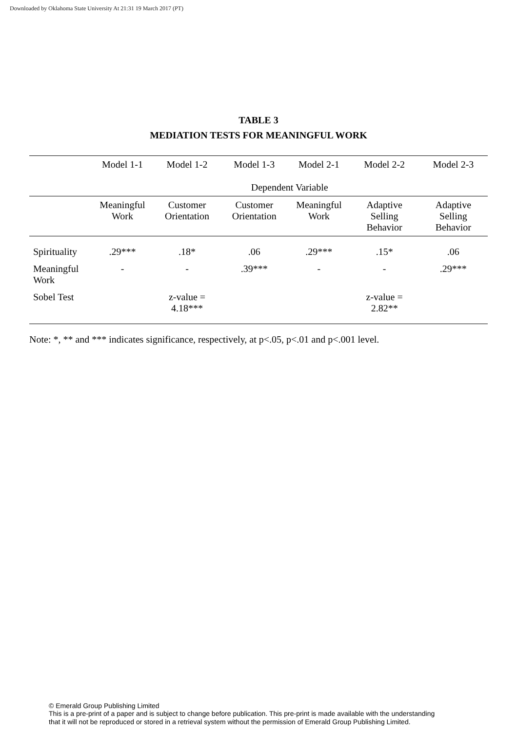Downloaded by Oklahoma State University At 21:31 19 March 2017 (PT)
TABLE 3
MEDIATION TESTS FOR MEANINGFUL WORK
| | Model 1-1 | Model 1-2 | Model 1-3 | Model 2-1 | Model 2-2 | Model 2-3 |
| --- | --- | --- | --- | --- | --- | --- |
| | Dependent Variable | | | | | |
| | Meaningful Work | Customer Orientation | Customer Orientation | Meaningful Work | Adaptive Selling Behavior | Adaptive Selling Behavior |
| Spirituality | .29*** | .18* | .06 | .29*** | .15* | .06 |
| Meaningful Work | - | - | .39*** | - | - | .29*** |
| Sobel Test | | z-value = 4.18*** | | | z-value = 2.82** | |
Note: *, ** and *** indicates significance, respectively, at p<.05, p<.01 and p<.001 level.
© Emerald Group Publishing Limited
This is a pre-print of a paper and is subject to change before publication. This pre-print is made available with the understanding
that it will not be reproduced or stored in a retrieval system without the permission of Emerald Group Publishing Limited.